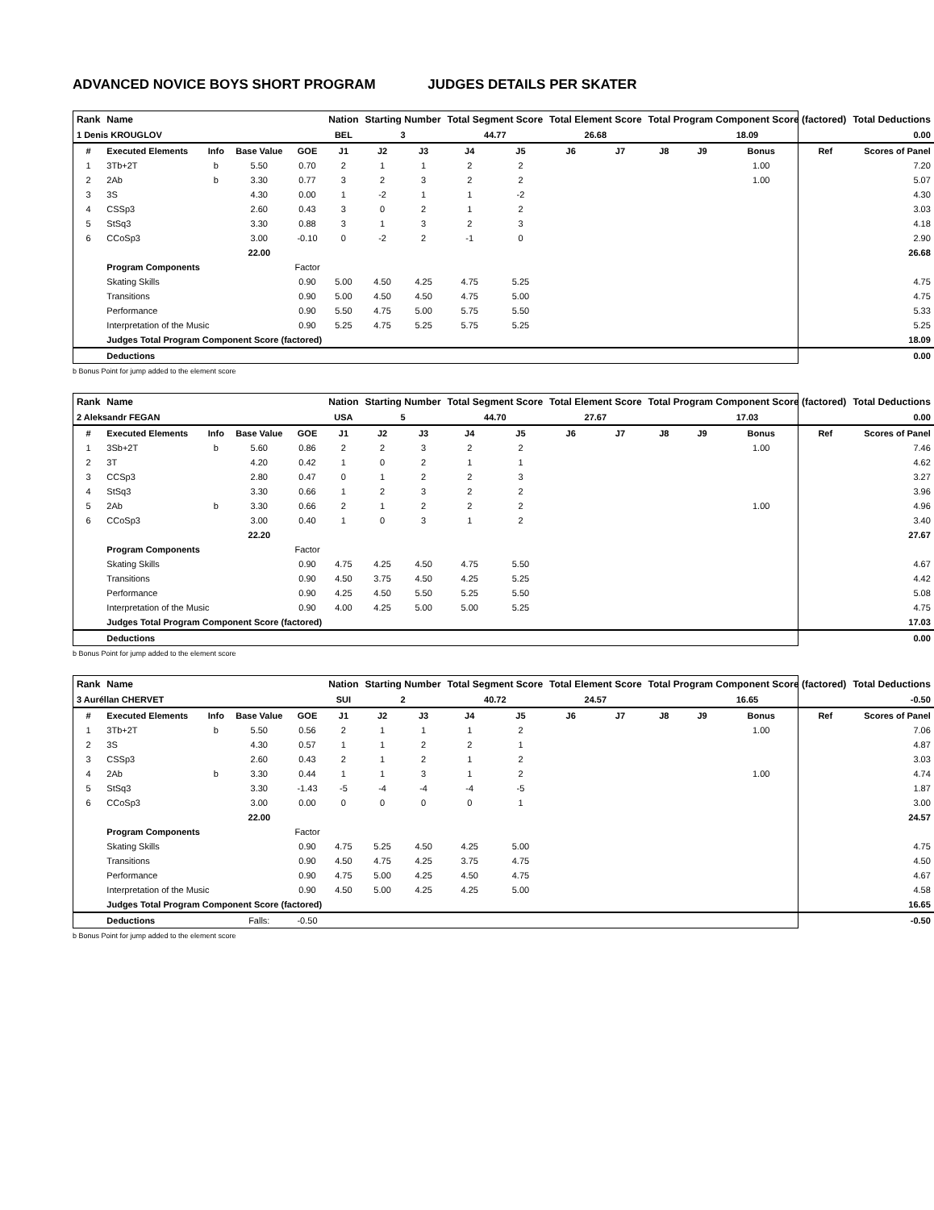ADVANCED NOVICE BOYS SHORT PROGRAM JUDGES DETAILS PER SKATER
| Rank | Name | | | | Nation | Starting Number | | Total Segment Score | | Total Element Score | | Total Program Component Score (factored) | | | | Total Deductions |
| --- | --- | --- | --- | --- | --- | --- | --- | --- | --- | --- | --- | --- | --- | --- | --- | --- |
| 1 Denis KROUGLOV | | | | | BEL | 3 | | 44.77 | | 26.68 | | 18.09 | | | | 0.00 |
| # | Executed Elements | Info | Base Value | GOE | J1 | J2 | J3 | J4 | J5 | J6 | J7 | J8 | J9 | Bonus | Ref | Scores of Panel |
| 1 | 3Tb+2T | b | 5.50 | 0.70 | 2 | 1 | 1 | 2 | 2 | | | | | 1.00 | | 7.20 |
| 2 | 2Ab | b | 3.30 | 0.77 | 3 | 2 | 3 | 2 | 2 | | | | | 1.00 | | 5.07 |
| 3 | 3S | | 4.30 | 0.00 | 1 | -2 | 1 | 1 | -2 | | | | | | | 4.30 |
| 4 | CSSp3 | | 2.60 | 0.43 | 3 | 0 | 2 | 1 | 2 | | | | | | | 3.03 |
| 5 | StSq3 | | 3.30 | 0.88 | 3 | 1 | 3 | 2 | 3 | | | | | | | 4.18 |
| 6 | CCoSp3 | | 3.00 | -0.10 | 0 | -2 | 2 | -1 | 0 | | | | | | | 2.90 |
| | | | 22.00 | | | | | | | | | | | | | 26.68 |
| | Program Components | | | Factor | | | | | | | | | | | | |
| | Skating Skills | | | 0.90 | 5.00 | 4.50 | 4.25 | 4.75 | 5.25 | | | | | | | 4.75 |
| | Transitions | | | 0.90 | 5.00 | 4.50 | 4.50 | 4.75 | 5.00 | | | | | | | 4.75 |
| | Performance | | | 0.90 | 5.50 | 4.75 | 5.00 | 5.75 | 5.50 | | | | | | | 5.33 |
| | Interpretation of the Music | | | 0.90 | 5.25 | 4.75 | 5.25 | 5.75 | 5.25 | | | | | | | 5.25 |
| | Judges Total Program Component Score (factored) | | | | | | | | | | | | | | | 18.09 |
| | Deductions | | | | | | | | | | | | | | | 0.00 |
b Bonus Point for jump added to the element score
| Rank | Name | | | | Nation | Starting Number | | Total Segment Score | | Total Element Score | | Total Program Component Score (factored) | | | | Total Deductions |
| --- | --- | --- | --- | --- | --- | --- | --- | --- | --- | --- | --- | --- | --- | --- | --- | --- |
| 2 Aleksandr FEGAN | | | | | USA | 5 | | 44.70 | | 27.67 | | 17.03 | | | | 0.00 |
| # | Executed Elements | Info | Base Value | GOE | J1 | J2 | J3 | J4 | J5 | J6 | J7 | J8 | J9 | Bonus | Ref | Scores of Panel |
| 1 | 3Sb+2T | b | 5.60 | 0.86 | 2 | 2 | 3 | 2 | 2 | | | | | 1.00 | | 7.46 |
| 2 | 3T | | 4.20 | 0.42 | 1 | 0 | 2 | 1 | 1 | | | | | | | 4.62 |
| 3 | CCSp3 | | 2.80 | 0.47 | 0 | 1 | 2 | 2 | 3 | | | | | | | 3.27 |
| 4 | StSq3 | | 3.30 | 0.66 | 1 | 2 | 3 | 2 | 2 | | | | | | | 3.96 |
| 5 | 2Ab | b | 3.30 | 0.66 | 2 | 1 | 2 | 2 | 2 | | | | | 1.00 | | 4.96 |
| 6 | CCoSp3 | | 3.00 | 0.40 | 1 | 0 | 3 | 1 | 2 | | | | | | | 3.40 |
| | | | 22.20 | | | | | | | | | | | | | 27.67 |
| | Program Components | | | Factor | | | | | | | | | | | | |
| | Skating Skills | | | 0.90 | 4.75 | 4.25 | 4.50 | 4.75 | 5.50 | | | | | | | 4.67 |
| | Transitions | | | 0.90 | 4.50 | 3.75 | 4.50 | 4.25 | 5.25 | | | | | | | 4.42 |
| | Performance | | | 0.90 | 4.25 | 4.50 | 5.50 | 5.25 | 5.50 | | | | | | | 5.08 |
| | Interpretation of the Music | | | 0.90 | 4.00 | 4.25 | 5.00 | 5.00 | 5.25 | | | | | | | 4.75 |
| | Judges Total Program Component Score (factored) | | | | | | | | | | | | | | | 17.03 |
| | Deductions | | | | | | | | | | | | | | | 0.00 |
b Bonus Point for jump added to the element score
| Rank | Name | | | | Nation | Starting Number | | Total Segment Score | | Total Element Score | | Total Program Component Score (factored) | | | | Total Deductions |
| --- | --- | --- | --- | --- | --- | --- | --- | --- | --- | --- | --- | --- | --- | --- | --- | --- |
| 3 Auréllan CHERVET | | | | | SUI | 2 | | 40.72 | | 24.57 | | 16.65 | | | | -0.50 |
| # | Executed Elements | Info | Base Value | GOE | J1 | J2 | J3 | J4 | J5 | J6 | J7 | J8 | J9 | Bonus | Ref | Scores of Panel |
| 1 | 3Tb+2T | b | 5.50 | 0.56 | 2 | 1 | 1 | 1 | 2 | | | | | 1.00 | | 7.06 |
| 2 | 3S | | 4.30 | 0.57 | 1 | 1 | 2 | 2 | 1 | | | | | | | 4.87 |
| 3 | CSSp3 | | 2.60 | 0.43 | 2 | 1 | 2 | 1 | 2 | | | | | | | 3.03 |
| 4 | 2Ab | b | 3.30 | 0.44 | 1 | 1 | 3 | 1 | 2 | | | | | 1.00 | | 4.74 |
| 5 | StSq3 | | 3.30 | -1.43 | -5 | -4 | -4 | -4 | -5 | | | | | | | 1.87 |
| 6 | CCoSp3 | | 3.00 | 0.00 | 0 | 0 | 0 | 0 | 1 | | | | | | | 3.00 |
| | | | 22.00 | | | | | | | | | | | | | 24.57 |
| | Program Components | | | Factor | | | | | | | | | | | | |
| | Skating Skills | | | 0.90 | 4.75 | 5.25 | 4.50 | 4.25 | 5.00 | | | | | | | 4.75 |
| | Transitions | | | 0.90 | 4.50 | 4.75 | 4.25 | 3.75 | 4.75 | | | | | | | 4.50 |
| | Performance | | | 0.90 | 4.75 | 5.00 | 4.25 | 4.50 | 4.75 | | | | | | | 4.67 |
| | Interpretation of the Music | | | 0.90 | 4.50 | 5.00 | 4.25 | 4.25 | 5.00 | | | | | | | 4.58 |
| | Judges Total Program Component Score (factored) | | | | | | | | | | | | | | | 16.65 |
| | Deductions | | Falls: | -0.50 | | | | | | | | | | | | -0.50 |
b Bonus Point for jump added to the element score